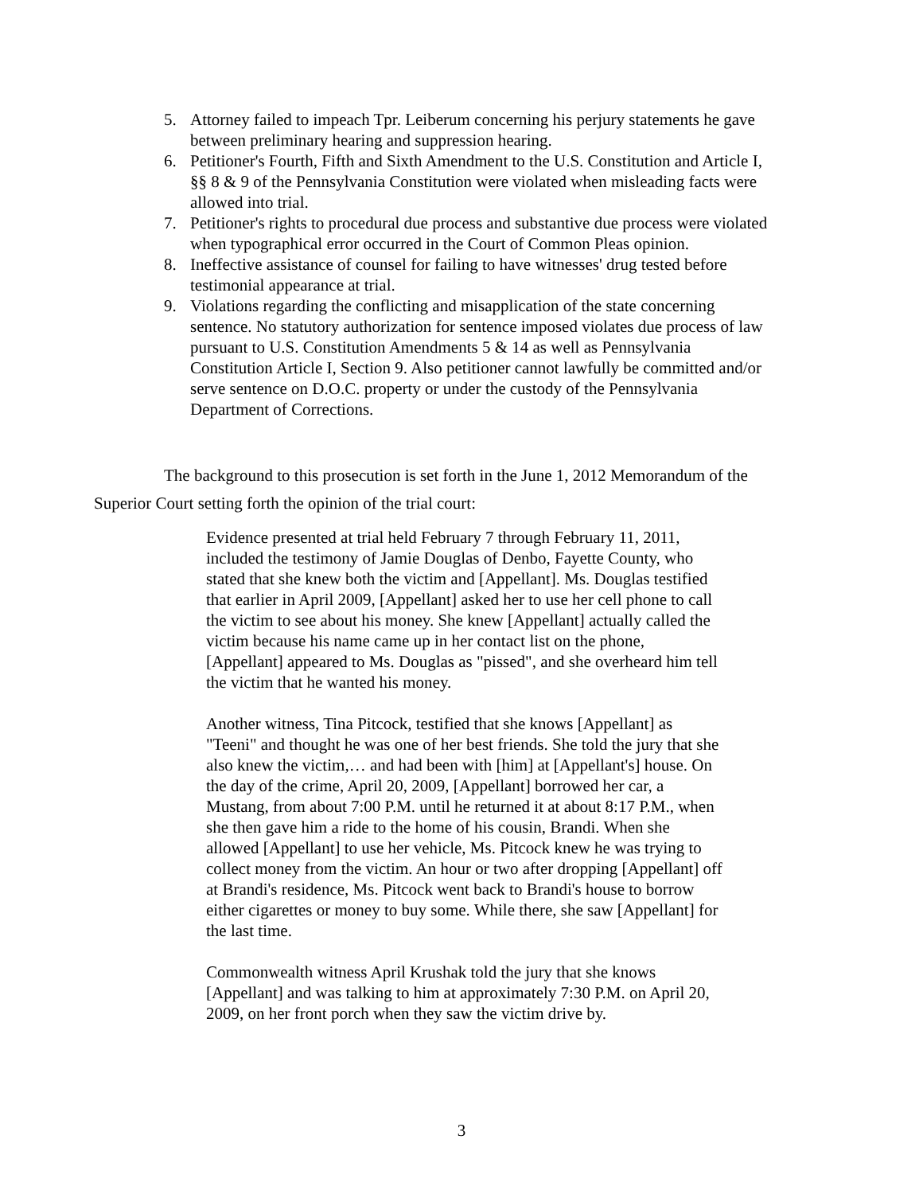5. Attorney failed to impeach Tpr. Leiberum concerning his perjury statements he gave between preliminary hearing and suppression hearing.
6. Petitioner's Fourth, Fifth and Sixth Amendment to the U.S. Constitution and Article I, §§ 8 & 9 of the Pennsylvania Constitution were violated when misleading facts were allowed into trial.
7. Petitioner's rights to procedural due process and substantive due process were violated when typographical error occurred in the Court of Common Pleas opinion.
8. Ineffective assistance of counsel for failing to have witnesses' drug tested before testimonial appearance at trial.
9. Violations regarding the conflicting and misapplication of the state concerning sentence. No statutory authorization for sentence imposed violates due process of law pursuant to U.S. Constitution Amendments 5 & 14 as well as Pennsylvania Constitution Article I, Section 9. Also petitioner cannot lawfully be committed and/or serve sentence on D.O.C. property or under the custody of the Pennsylvania Department of Corrections.
The background to this prosecution is set forth in the June 1, 2012 Memorandum of the
Superior Court setting forth the opinion of the trial court:
Evidence presented at trial held February 7 through February 11, 2011, included the testimony of Jamie Douglas of Denbo, Fayette County, who stated that she knew both the victim and [Appellant]. Ms. Douglas testified that earlier in April 2009, [Appellant] asked her to use her cell phone to call the victim to see about his money. She knew [Appellant] actually called the victim because his name came up in her contact list on the phone, [Appellant] appeared to Ms. Douglas as "pissed", and she overheard him tell the victim that he wanted his money.
Another witness, Tina Pitcock, testified that she knows [Appellant] as "Teeni" and thought he was one of her best friends. She told the jury that she also knew the victim,… and had been with [him] at [Appellant's] house. On the day of the crime, April 20, 2009, [Appellant] borrowed her car, a Mustang, from about 7:00 P.M. until he returned it at about 8:17 P.M., when she then gave him a ride to the home of his cousin, Brandi. When she allowed [Appellant] to use her vehicle, Ms. Pitcock knew he was trying to collect money from the victim. An hour or two after dropping [Appellant] off at Brandi's residence, Ms. Pitcock went back to Brandi's house to borrow either cigarettes or money to buy some. While there, she saw [Appellant] for the last time.
Commonwealth witness April Krushak told the jury that she knows [Appellant] and was talking to him at approximately 7:30 P.M. on April 20, 2009, on her front porch when they saw the victim drive by.
3